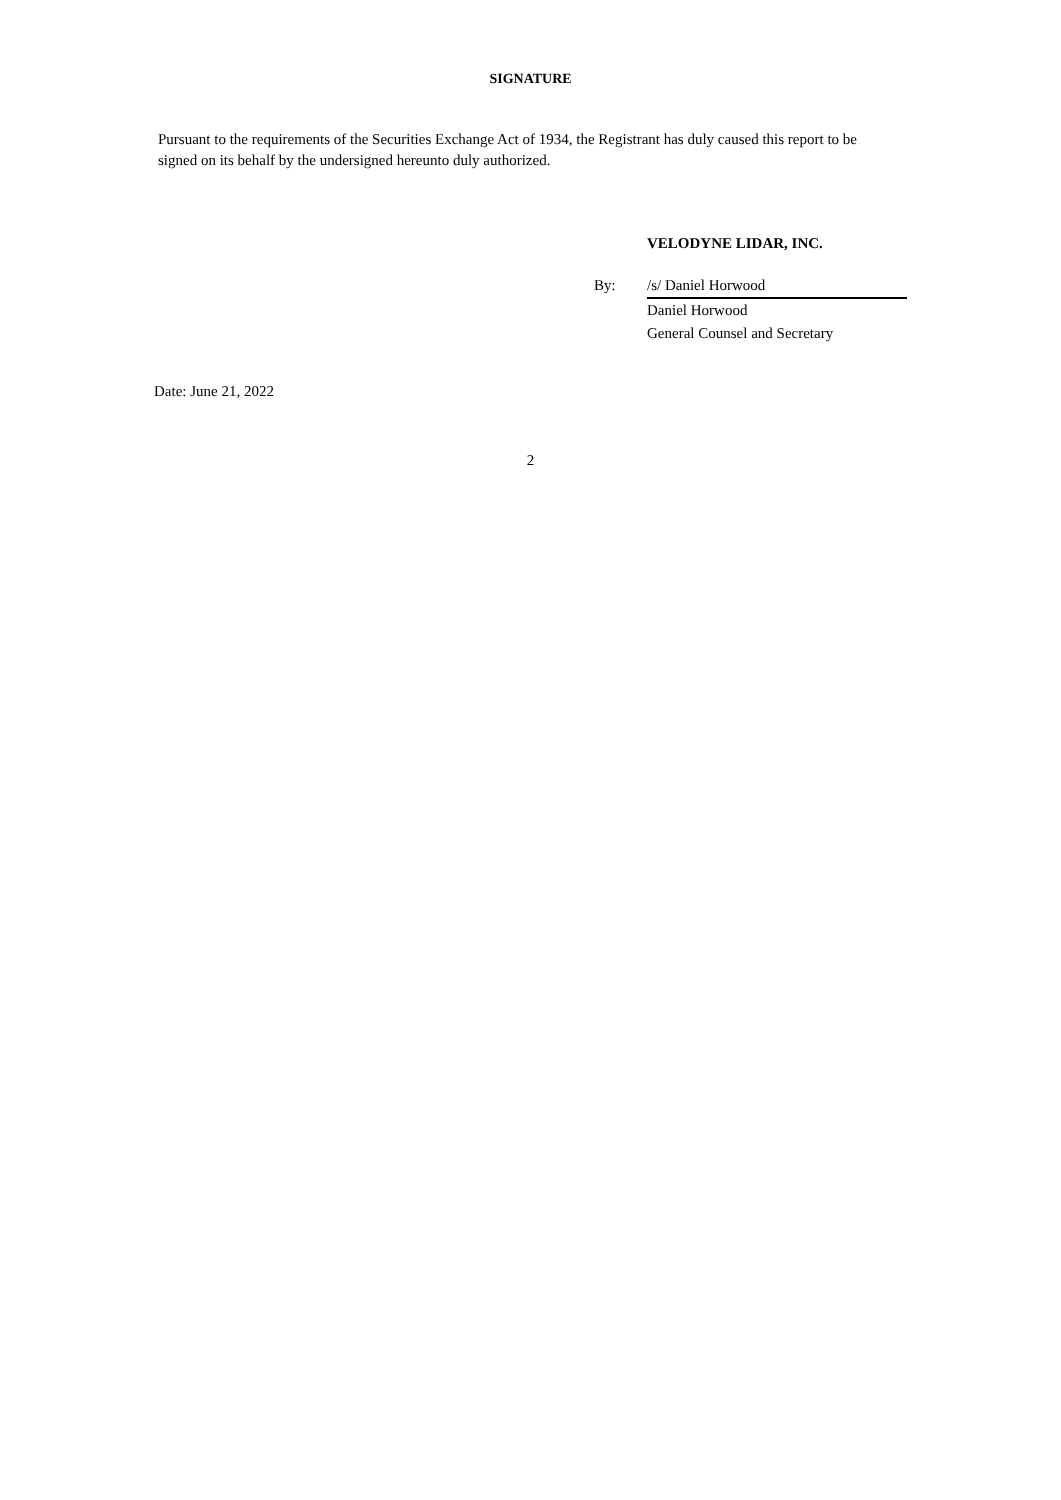SIGNATURE
Pursuant to the requirements of the Securities Exchange Act of 1934, the Registrant has duly caused this report to be signed on its behalf by the undersigned hereunto duly authorized.
VELODYNE LIDAR, INC.
| By: | /s/ Daniel Horwood |
| | Daniel Horwood |
| | General Counsel and Secretary |
Date: June 21, 2022
2